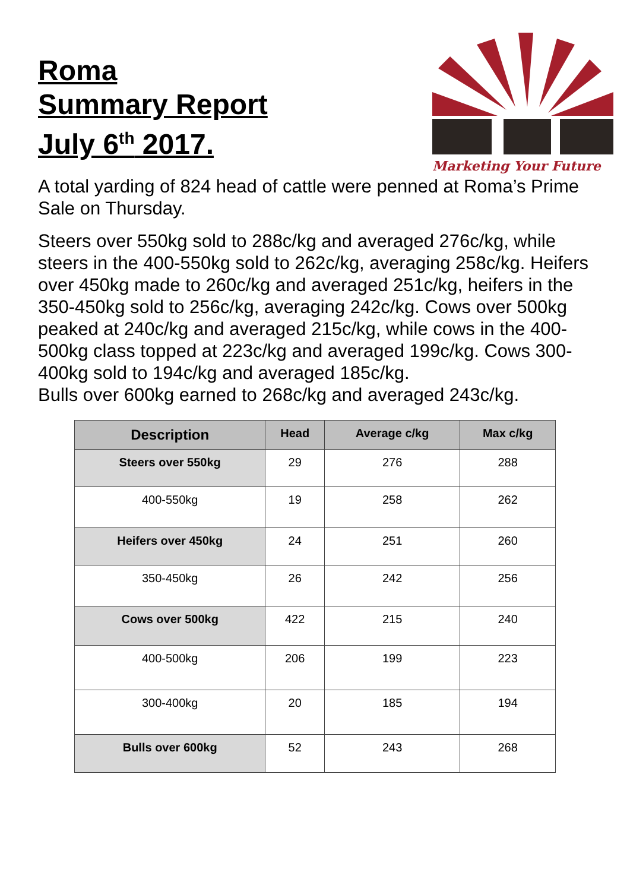Roma
Summary Report
July 6<sup>th</sup> 2017.
Marketing Your Future
A total yarding of 824 head of cattle were penned at Roma’s Prime Sale on Thursday.
Steers over 550kg sold to 288c/kg and averaged 276c/kg, while steers in the 400-550kg sold to 262c/kg, averaging 258c/kg. Heifers over 450kg made to 260c/kg and averaged 251c/kg, heifers in the 350-450kg sold to 256c/kg, averaging 242c/kg. Cows over 500kg peaked at 240c/kg and averaged 215c/kg, while cows in the 400-500kg class topped at 223c/kg and averaged 199c/kg. Cows 300-400kg sold to 194c/kg and averaged 185c/kg.
Bulls over 600kg earned to 268c/kg and averaged 243c/kg.
| Description | Head | Average c/kg | Max c/kg |
| --- | --- | --- | --- |
| Steers over 550kg | 29 | 276 | 288 |
| 400-550kg | 19 | 258 | 262 |
| Heifers over 450kg | 24 | 251 | 260 |
| 350-450kg | 26 | 242 | 256 |
| Cows over 500kg | 422 | 215 | 240 |
| 400-500kg | 206 | 199 | 223 |
| 300-400kg | 20 | 185 | 194 |
| Bulls over 600kg | 52 | 243 | 268 |